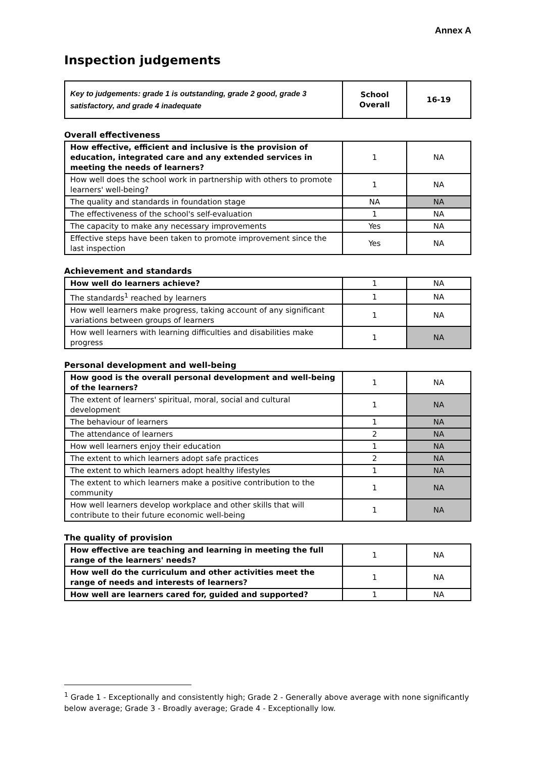Annex A
Inspection judgements
| Key to judgements: grade 1 is outstanding, grade 2 good, grade 3 satisfactory, and grade 4 inadequate | School Overall | 16-19 |
Overall effectiveness
| How effective, efficient and inclusive is the provision of education, integrated care and any extended services in meeting the needs of learners? | 1 | NA |
| How well does the school work in partnership with others to promote learners' well-being? | 1 | NA |
| The quality and standards in foundation stage | NA | NA |
| The effectiveness of the school's self-evaluation | 1 | NA |
| The capacity to make any necessary improvements | Yes | NA |
| Effective steps have been taken to promote improvement since the last inspection | Yes | NA |
Achievement and standards
| How well do learners achieve? | 1 | NA |
| The standards<sup>1</sup> reached by learners | 1 | NA |
| How well learners make progress, taking account of any significant variations between groups of learners | 1 | NA |
| How well learners with learning difficulties and disabilities make progress | 1 | NA |
Personal development and well-being
| How good is the overall personal development and well-being of the learners? | 1 | NA |
| The extent of learners' spiritual, moral, social and cultural development | 1 | NA |
| The behaviour of learners | 1 | NA |
| The attendance of learners | 2 | NA |
| How well learners enjoy their education | 1 | NA |
| The extent to which learners adopt safe practices | 2 | NA |
| The extent to which learners adopt healthy lifestyles | 1 | NA |
| The extent to which learners make a positive contribution to the community | 1 | NA |
| How well learners develop workplace and other skills that will contribute to their future economic well-being | 1 | NA |
The quality of provision
| How effective are teaching and learning in meeting the full range of the learners' needs? | 1 | NA |
| How well do the curriculum and other activities meet the range of needs and interests of learners? | 1 | NA |
| How well are learners cared for, guided and supported? | 1 | NA |
<sup>1</sup> Grade 1 - Exceptionally and consistently high; Grade 2 - Generally above average with none significantly below average; Grade 3 - Broadly average; Grade 4 - Exceptionally low.